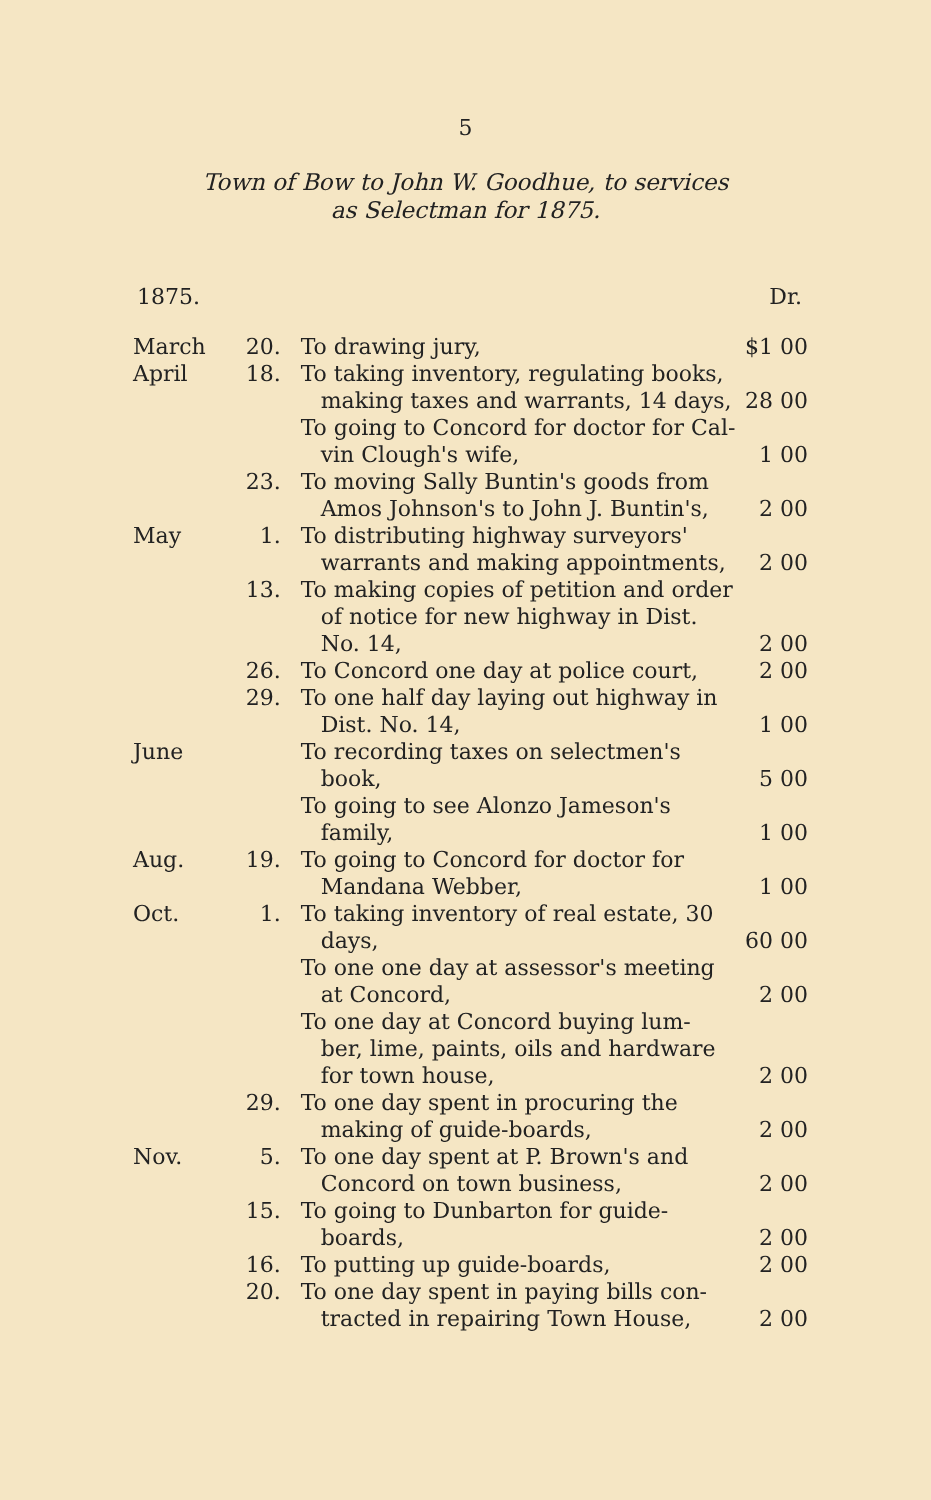5
Town of Bow to John W. Goodhue, to services
as Selectman for 1875.
1875. Dr.
| March | 20. | To drawing jury, | $1 00 |
| April | 18. | To taking inventory, regulating books, making taxes and warrants, 14 days, | 28 00 |
| | | To going to Concord for doctor for Cal- vin Clough's wife, | 1 00 |
| | 23. | To moving Sally Buntin's goods from Amos Johnson's to John J. Buntin's, | 2 00 |
| May | 1. | To distributing highway surveyors' warrants and making appointments, | 2 00 |
| | 13. | To making copies of petition and order of notice for new highway in Dist. No. 14, | 2 00 |
| | 26. | To Concord one day at police court, | 2 00 |
| | 29. | To one half day laying out highway in Dist. No. 14, | 1 00 |
| June | | To recording taxes on selectmen's book, | 5 00 |
| | | To going to see Alonzo Jameson's family, | 1 00 |
| Aug. | 19. | To going to Concord for doctor for Mandana Webber, | 1 00 |
| Oct. | 1. | To taking inventory of real estate, 30 days, | 60 00 |
| | | To one one day at assessor's meeting at Concord, | 2 00 |
| | | To one day at Concord buying lum- ber, lime, paints, oils and hardware for town house, | 2 00 |
| | 29. | To one day spent in procuring the making of guide-boards, | 2 00 |
| Nov. | 5. | To one day spent at P. Brown's and Concord on town business, | 2 00 |
| | 15. | To going to Dunbarton for guide- boards, | 2 00 |
| | 16. | To putting up guide-boards, | 2 00 |
| | 20. | To one day spent in paying bills con- tracted in repairing Town House, | 2 00 |